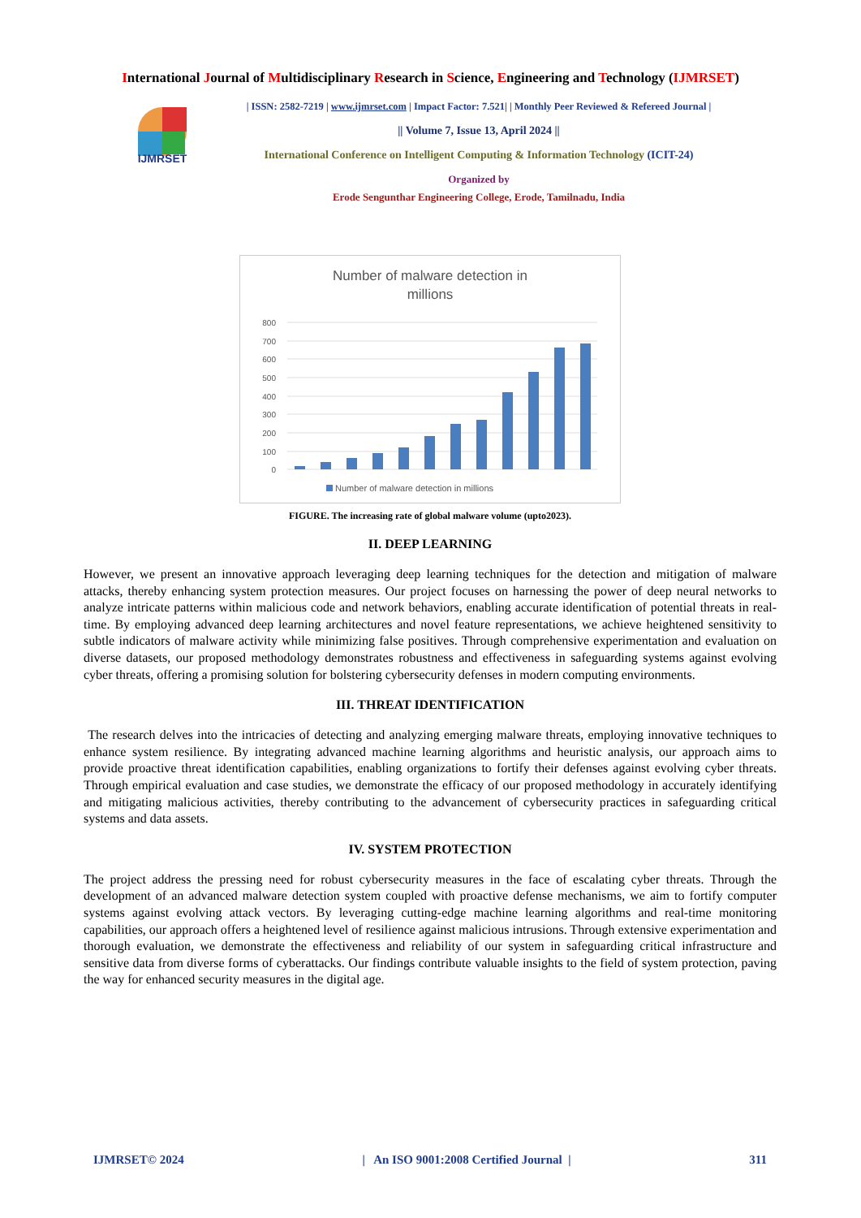International Journal of Multidisciplinary Research in Science, Engineering and Technology (IJMRSET)
IJMRSET
| ISSN: 2582-7219 | www.ijmrset.com | Impact Factor: 7.521| | Monthly Peer Reviewed & Refereed Journal |
|| Volume 7, Issue 13, April 2024 ||
International Conference on Intelligent Computing & Information Technology (ICIT-24)
Organized by
Erode Sengunthar Engineering College, Erode, Tamilnadu, India
Number of malware detection in
millions
800
700
600
500
400
300
200
100
0
Number of malware detection in millions
FIGURE. The increasing rate of global malware volume (upto2023).
II. DEEP LEARNING
However, we present an innovative approach leveraging deep learning techniques for the detection and mitigation of malware attacks, thereby enhancing system protection measures. Our project focuses on harnessing the power of deep neural networks to analyze intricate patterns within malicious code and network behaviors, enabling accurate identification of potential threats in real-time. By employing advanced deep learning architectures and novel feature representations, we achieve heightened sensitivity to subtle indicators of malware activity while minimizing false positives. Through comprehensive experimentation and evaluation on diverse datasets, our proposed methodology demonstrates robustness and effectiveness in safeguarding systems against evolving cyber threats, offering a promising solution for bolstering cybersecurity defenses in modern computing environments.
III. THREAT IDENTIFICATION
The research delves into the intricacies of detecting and analyzing emerging malware threats, employing innovative techniques to enhance system resilience. By integrating advanced machine learning algorithms and heuristic analysis, our approach aims to provide proactive threat identification capabilities, enabling organizations to fortify their defenses against evolving cyber threats. Through empirical evaluation and case studies, we demonstrate the efficacy of our proposed methodology in accurately identifying and mitigating malicious activities, thereby contributing to the advancement of cybersecurity practices in safeguarding critical systems and data assets.
IV. SYSTEM PROTECTION
The project address the pressing need for robust cybersecurity measures in the face of escalating cyber threats. Through the development of an advanced malware detection system coupled with proactive defense mechanisms, we aim to fortify computer systems against evolving attack vectors. By leveraging cutting-edge machine learning algorithms and real-time monitoring capabilities, our approach offers a heightened level of resilience against malicious intrusions. Through extensive experimentation and thorough evaluation, we demonstrate the effectiveness and reliability of our system in safeguarding critical infrastructure and sensitive data from diverse forms of cyberattacks. Our findings contribute valuable insights to the field of system protection, paving the way for enhanced security measures in the digital age.
IJMRSET© 2024 | An ISO 9001:2008 Certified Journal | 311